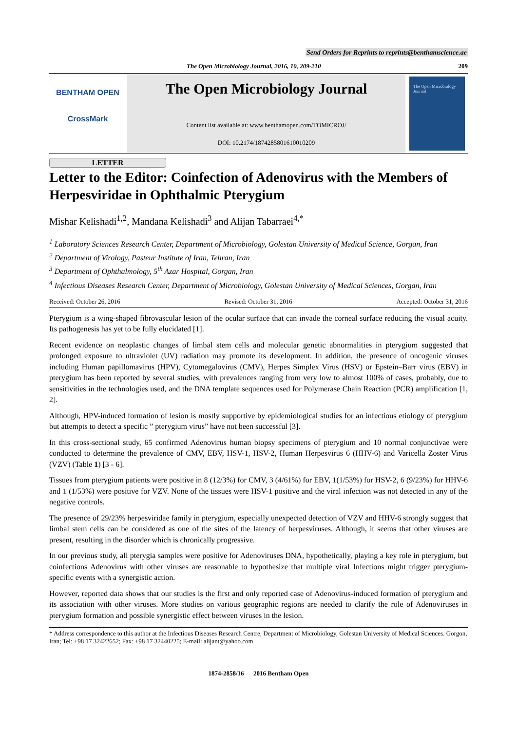Send Orders for Reprints to reprints@benthamscience.ae
The Open Microbiology Journal, 2016, 10, 209-210
209
BENTHAM OPEN
CrossMark
The Open Microbiology Journal
Content list available at: www.benthamopen.com/TOMICROJ/
DOI: 10.2174/1874285801610010209
The Open Microbiology Journal
LETTER
Letter to the Editor: Coinfection of Adenovirus with the Members of Herpesviridae in Ophthalmic Pterygium
Mishar Kelishadi<sup>1,2</sup>, Mandana Kelishadi<sup>3</sup> and Alijan Tabarraei<sup>4,*</sup>
<sup>1</sup> Laboratory Sciences Research Center, Department of Microbiology, Golestan University of Medical Science, Gorgan, Iran
<sup>2</sup> Department of Virology, Pasteur Institute of Iran, Tehran, Iran
<sup>3</sup> Department of Ophthalmology, 5<sup>th</sup> Azar Hospital, Gorgan, Iran
<sup>4</sup> Infectious Diseases Research Center, Department of Microbiology, Golestan University of Medical Sciences, Gorgan, Iran
Received: October 26, 2016 Revised: October 31, 2016 Accepted: October 31, 2016
Pterygium is a wing-shaped fibrovascular lesion of the ocular surface that can invade the corneal surface reducing the visual acuity. Its pathogenesis has yet to be fully elucidated [1].
Recent evidence on neoplastic changes of limbal stem cells and molecular genetic abnormalities in pterygium suggested that prolonged exposure to ultraviolet (UV) radiation may promote its development. In addition, the presence of oncogenic viruses including Human papillomavirus (HPV), Cytomegalovirus (CMV), Herpes Simplex Virus (HSV) or Epstein–Barr virus (EBV) in pterygium has been reported by several studies, with prevalences ranging from very low to almost 100% of cases, probably, due to sensitivities in the technologies used, and the DNA template sequences used for Polymerase Chain Reaction (PCR) amplification [1, 2].
Although, HPV-induced formation of lesion is mostly supportive by epidemiological studies for an infectious etiology of pterygium but attempts to detect a specific ” pterygium virus” have not been successful [3].
In this cross-sectional study, 65 confirmed Adenovirus human biopsy specimens of pterygium and 10 normal conjunctivae were conducted to determine the prevalence of CMV, EBV, HSV-1, HSV-2, Human Herpesvirus 6 (HHV-6) and Varicella Zoster Virus (VZV) (Table 1) [3 - 6].
Tissues from pterygium patients were positive in 8 (12/3%) for CMV, 3 (4/61%) for EBV, 1(1/53%) for HSV-2, 6 (9/23%) for HHV-6 and 1 (1/53%) were positive for VZV. None of the tissues were HSV-1 positive and the viral infection was not detected in any of the negative controls.
The presence of 29/23% herpesviridae family in pterygium, especially unexpected detection of VZV and HHV-6 strongly suggest that limbal stem cells can be considered as one of the sites of the latency of herpesviruses. Although, it seems that other viruses are present, resulting in the disorder which is chronically progressive.
In our previous study, all pterygia samples were positive for Adenoviruses DNA, hypothetically, playing a key role in pterygium, but coinfections Adenovirus with other viruses are reasonable to hypothesize that multiple viral Infections might trigger pterygium-specific events with a synergistic action.
However, reported data shows that our studies is the first and only reported case of Adenovirus-induced formation of pterygium and its association with other viruses. More studies on various geographic regions are needed to clarify the role of Adenoviruses in pterygium formation and possible synergistic effect between viruses in the lesion.
* Address correspondence to this author at the Infectious Diseases Research Centre, Department of Microbiology, Golestan University of Medical Sciences. Gorgon, Iran; Tel: +98 17 32422652; Fax: +98 17 32440225; E-mail: alijant@yahoo.com
1874-2858/16 2016 Bentham Open